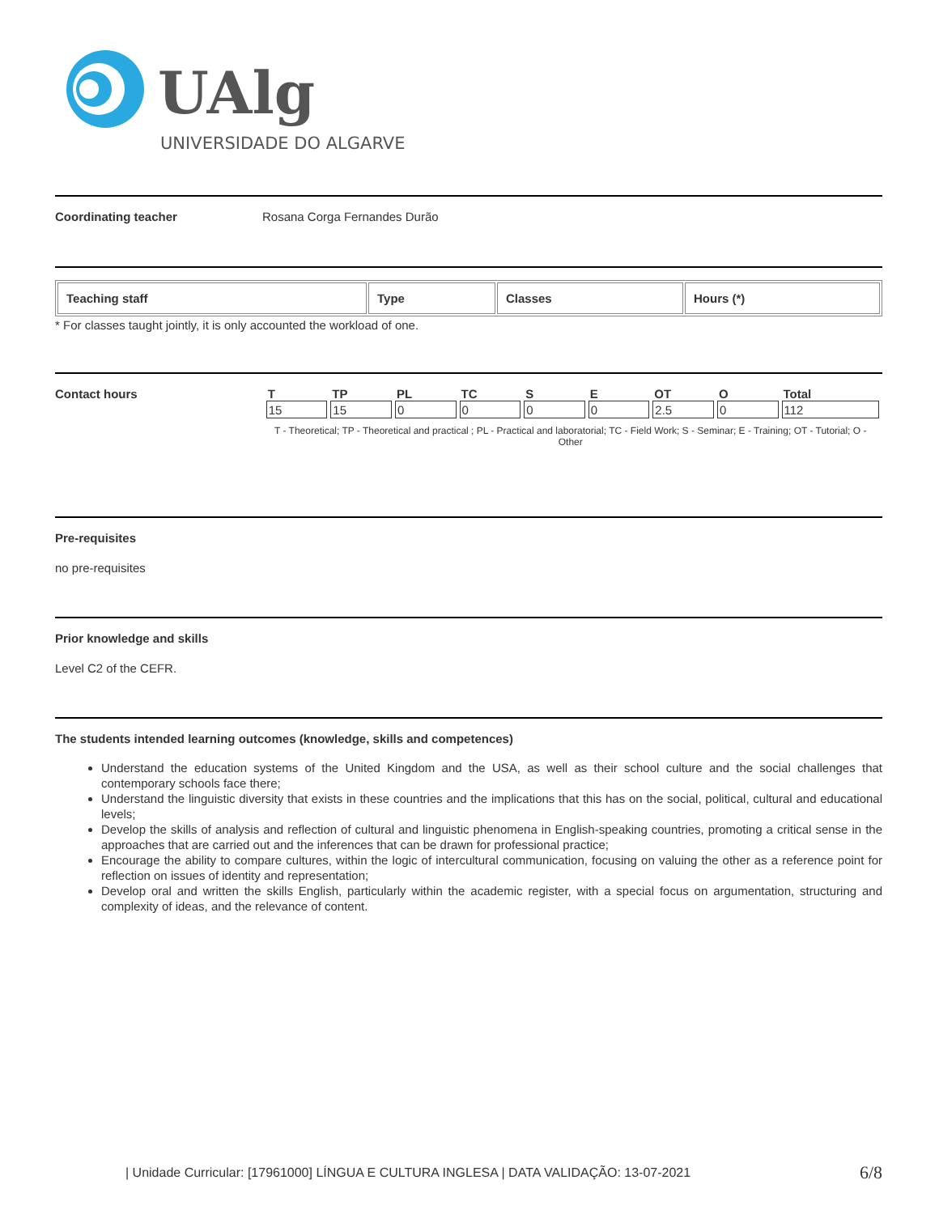UAlg
UNIVERSIDADE DO ALGARVE
Coordinating teacher Rosana Corga Fernandes Durão
| Teaching staff | Type | Classes | Hours (*) |
| --- | --- | --- | --- |
* For classes taught jointly, it is only accounted the workload of one.
Contact hours
| T | TP | PL | TC | S | E | OT | O | Total |
| 15 | 15 | 0 | 0 | 0 | 0 | 2.5 | 0 | 112 |
T - Theoretical; TP - Theoretical and practical ; PL - Practical and laboratorial; TC - Field Work; S - Seminar; E - Training; OT - Tutorial; O - Other
Pre-requisites
no pre-requisites
Prior knowledge and skills
Level C2 of the CEFR.
The students intended learning outcomes (knowledge, skills and competences)
Understand the education systems of the United Kingdom and the USA, as well as their school culture and the social challenges that contemporary schools face there;
Understand the linguistic diversity that exists in these countries and the implications that this has on the social, political, cultural and educational levels;
Develop the skills of analysis and reflection of cultural and linguistic phenomena in English-speaking countries, promoting a critical sense in the approaches that are carried out and the inferences that can be drawn for professional practice;
Encourage the ability to compare cultures, within the logic of intercultural communication, focusing on valuing the other as a reference point for reflection on issues of identity and representation;
Develop oral and written the skills English, particularly within the academic register, with a special focus on argumentation, structuring and complexity of ideas, and the relevance of content.
| Unidade Curricular: [17961000] LÍNGUA E CULTURA INGLESA | DATA VALIDAÇÃO: 13-07-2021 6/8